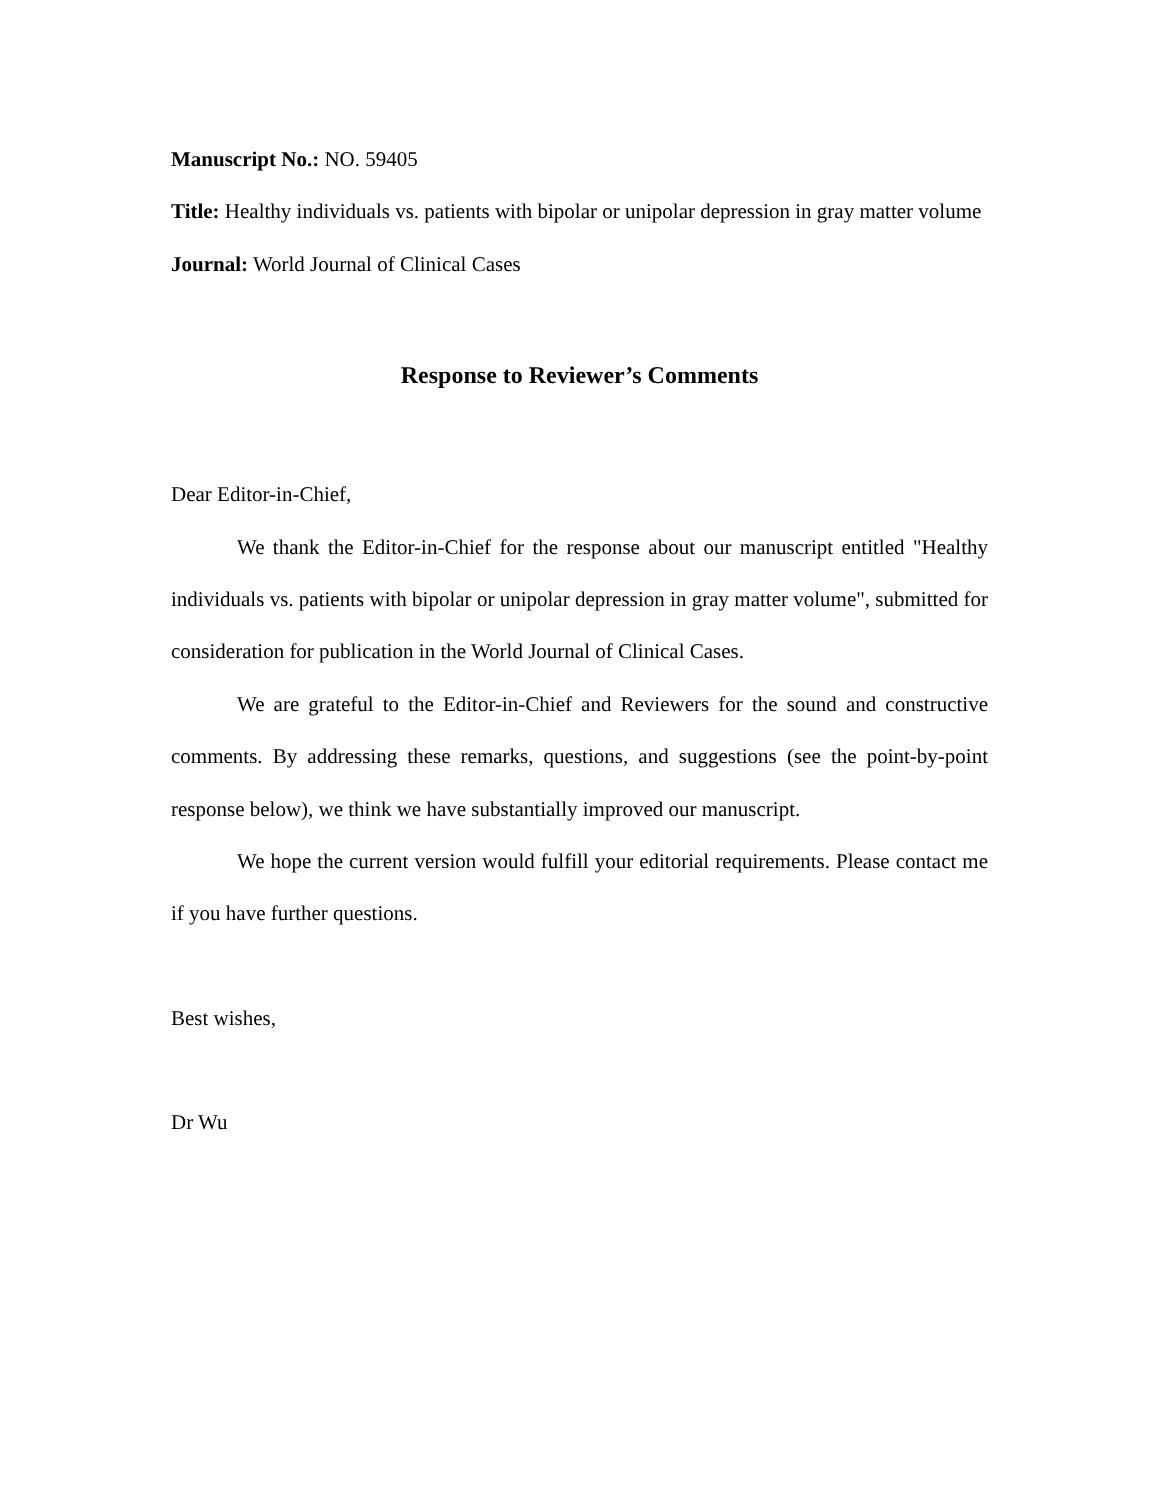Manuscript No.: NO. 59405
Title: Healthy individuals vs. patients with bipolar or unipolar depression in gray matter volume
Journal: World Journal of Clinical Cases
Response to Reviewer’s Comments
Dear Editor-in-Chief,
We thank the Editor-in-Chief for the response about our manuscript entitled "Healthy individuals vs. patients with bipolar or unipolar depression in gray matter volume", submitted for consideration for publication in the World Journal of Clinical Cases.
We are grateful to the Editor-in-Chief and Reviewers for the sound and constructive comments. By addressing these remarks, questions, and suggestions (see the point-by-point response below), we think we have substantially improved our manuscript.
We hope the current version would fulfill your editorial requirements. Please contact me if you have further questions.
Best wishes,
Dr Wu